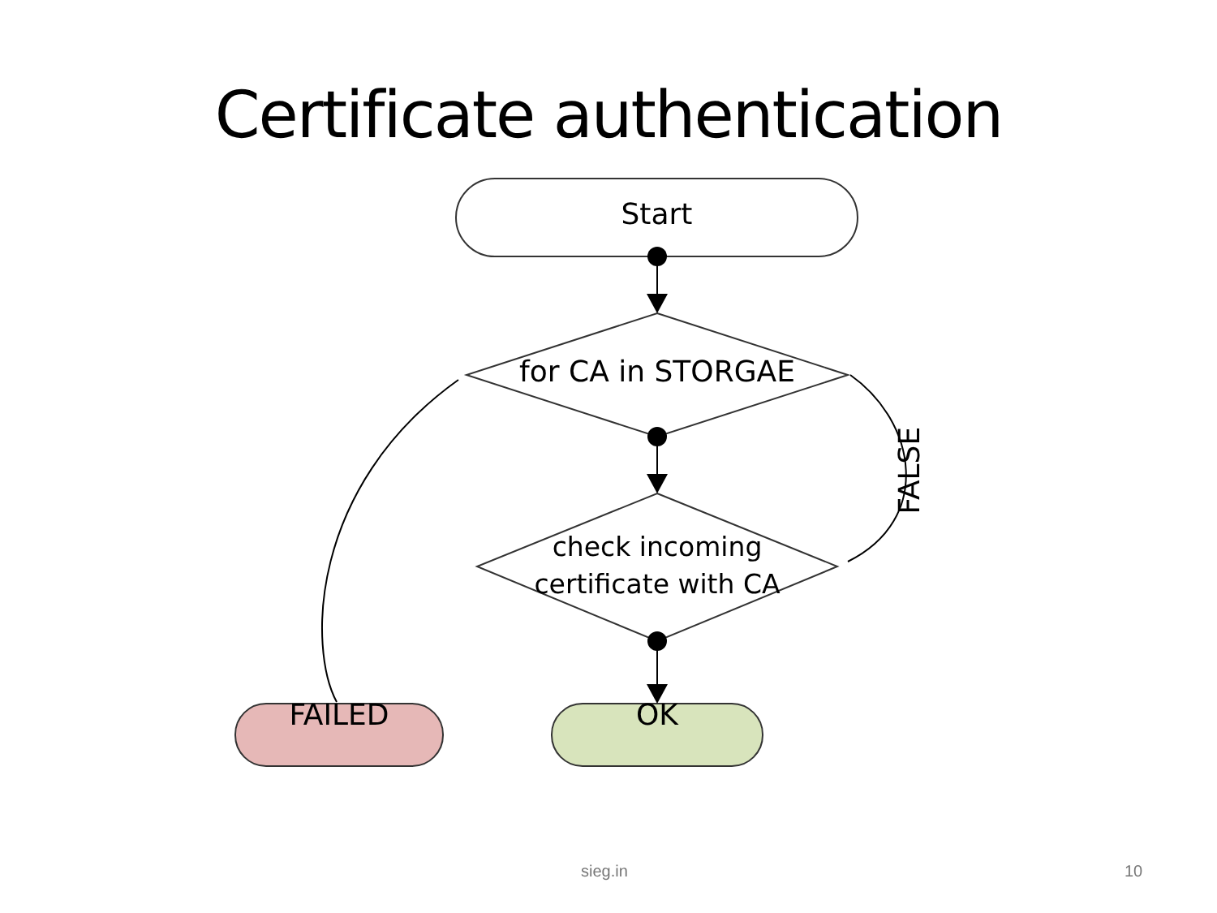Certificate authentication
Start
for CA in STORGAE
check incoming certificate with CA
FALSE
FAILED OK
sieg.in 10